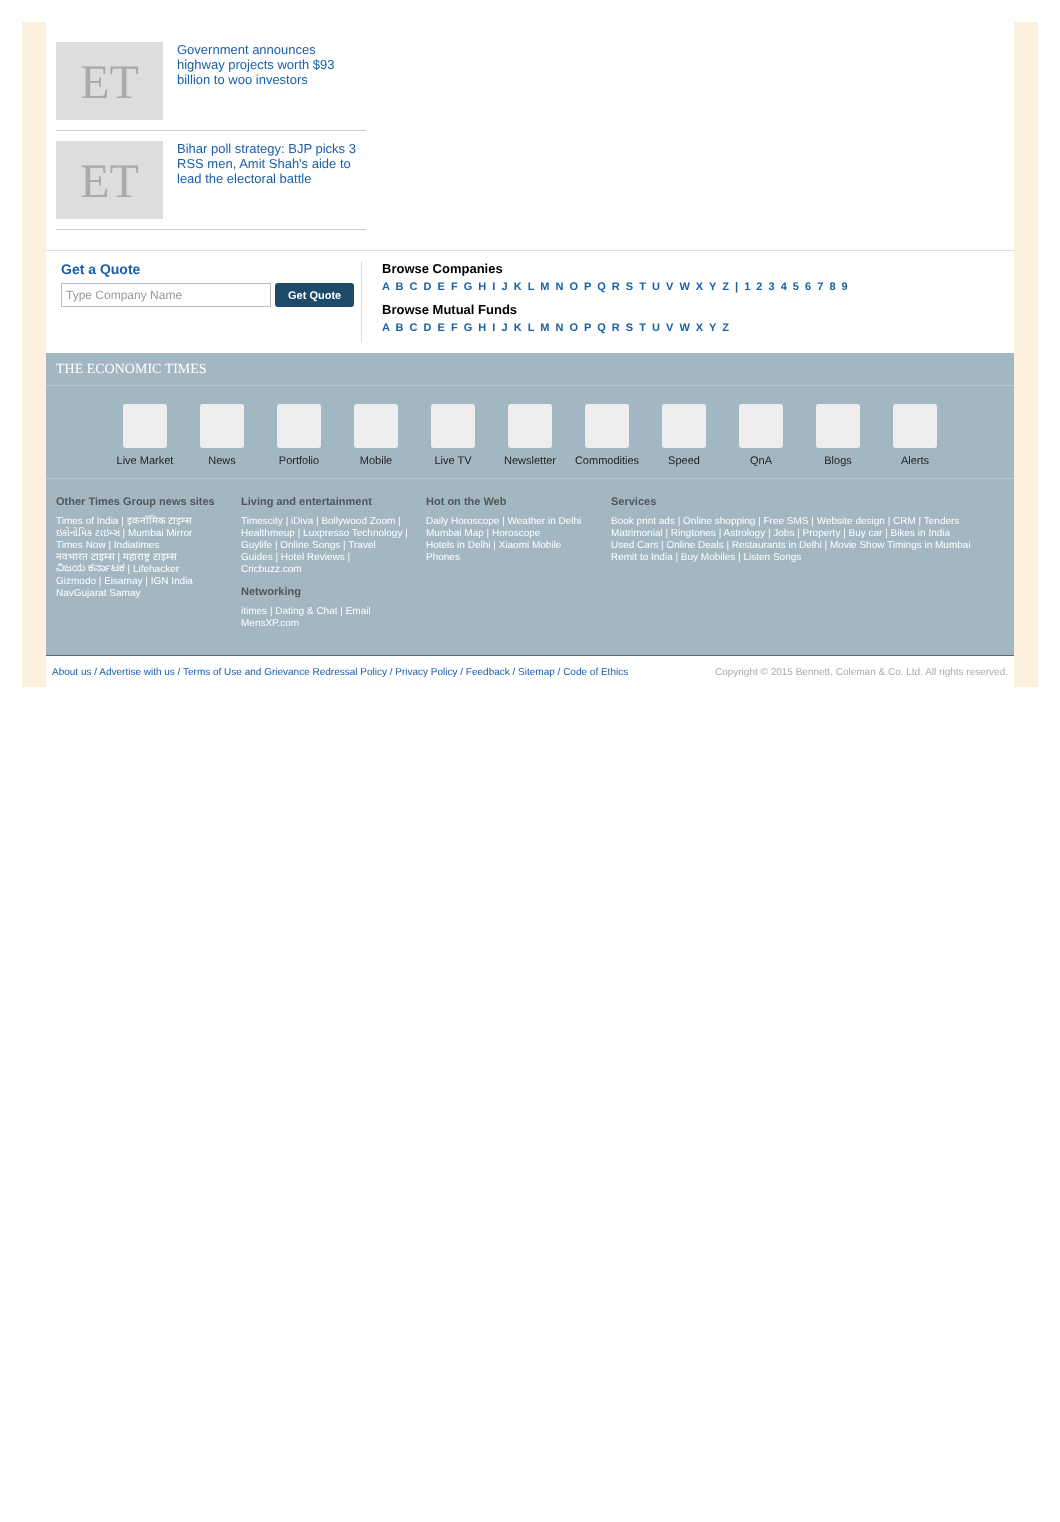ET
Government announces highway projects worth $93 billion to woo investors
ET
Bihar poll strategy: BJP picks 3 RSS men, Amit Shah's aide to lead the electoral battle
Get a Quote
Type Company Name Get Quote
Browse Companies
A B C D E F G H I J K L M N O P Q R S T U V W X Y Z | 1 2 3 4 5 6 7 8 9
Browse Mutual Funds
A B C D E F G H I J K L M N O P Q R S T U V W X Y Z
THE ECONOMIC TIMES
Live Market News Portfolio Mobile Live TV Newsletter Commodities Speed QnA Blogs Alerts
Other Times Group news sites
Times of India | इकनॉमिक टाइम्स
ઇકોનોમિક ટાઇમ્સ | Mumbai Mirror
Times Now | Indiatimes
नवभारत टाइम्स | महाराष्ट्र टाइम्स
ವಿಜಯ ಕರ್ನಾಟಕ | Lifehacker
Gizmodo | Eisamay | IGN India
NavGujarat Samay
Living and entertainment
Timescity | iDiva | Bollywood Zoom | Healthmeup | Luxpresso Technology | Guylife | Online Songs | Travel Guides | Hotel Reviews | Cricbuzz.com
Networking
itimes | Dating & Chat | Email
MensXP.com
Hot on the Web
Daily Horoscope | Weather in Delhi Mumbai Map | Horoscope
Hotels in Delhi | Xiaomi Mobile Phones
Services
Book print ads | Online shopping | Free SMS | Website design | CRM | Tenders
Matrimonial | Ringtones | Astrology | Jobs | Property | Buy car | Bikes in India
Used Cars | Online Deals | Restaurants in Delhi | Movie Show Timings in Mumbai
Remit to India | Buy Mobiles | Listen Songs
About us / Advertise with us / Terms of Use and Grievance Redressal Policy / Privacy Policy / Feedback / Sitemap / Code of Ethics Copyright © 2015 Bennett, Coleman & Co. Ltd. All rights reserved.